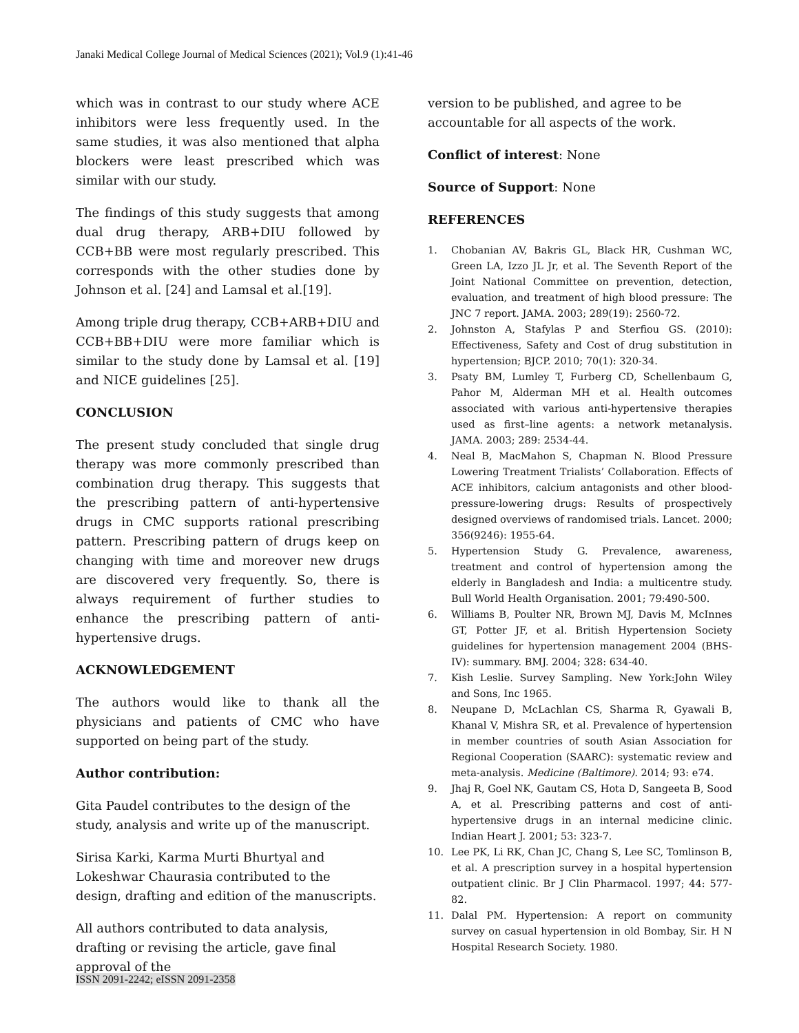Janaki Medical College Journal of Medical Sciences (2021); Vol.9 (1):41-46
which was in contrast to our study where ACE inhibitors were less frequently used. In the same studies, it was also mentioned that alpha blockers were least prescribed which was similar with our study.
The findings of this study suggests that among dual drug therapy, ARB+DIU followed by CCB+BB were most regularly prescribed. This corresponds with the other studies done by Johnson et al. [24] and Lamsal et al.[19].
Among triple drug therapy, CCB+ARB+DIU and CCB+BB+DIU were more familiar which is similar to the study done by Lamsal et al. [19] and NICE guidelines [25].
CONCLUSION
The present study concluded that single drug therapy was more commonly prescribed than combination drug therapy. This suggests that the prescribing pattern of anti-hypertensive drugs in CMC supports rational prescribing pattern. Prescribing pattern of drugs keep on changing with time and moreover new drugs are discovered very frequently. So, there is always requirement of further studies to enhance the prescribing pattern of anti-hypertensive drugs.
ACKNOWLEDGEMENT
The authors would like to thank all the physicians and patients of CMC who have supported on being part of the study.
Author contribution:
Gita Paudel contributes to the design of the study, analysis and write up of the manuscript.
Sirisa Karki, Karma Murti Bhurtyal and
Lokeshwar Chaurasia contributed to the design, drafting and edition of the manuscripts.
All authors contributed to data analysis, drafting or revising the article, gave final approval of the
version to be published, and agree to be accountable for all aspects of the work.
Conflict of interest: None
Source of Support: None
REFERENCES
1. Chobanian AV, Bakris GL, Black HR, Cushman WC, Green LA, Izzo JL Jr, et al. The Seventh Report of the Joint National Committee on prevention, detection, evaluation, and treatment of high blood pressure: The JNC 7 report. JAMA. 2003; 289(19): 2560-72.
2. Johnston A, Stafylas P and Sterfiou GS. (2010): Effectiveness, Safety and Cost of drug substitution in hypertension; BJCP. 2010; 70(1): 320-34.
3. Psaty BM, Lumley T, Furberg CD, Schellenbaum G, Pahor M, Alderman MH et al. Health outcomes associated with various anti-hypertensive therapies used as first–line agents: a network metanalysis. JAMA. 2003; 289: 2534-44.
4. Neal B, MacMahon S, Chapman N. Blood Pressure Lowering Treatment Trialists’ Collaboration. Effects of ACE inhibitors, calcium antagonists and other blood-pressure-lowering drugs: Results of prospectively designed overviews of randomised trials. Lancet. 2000; 356(9246): 1955-64.
5. Hypertension Study G. Prevalence, awareness, treatment and control of hypertension among the elderly in Bangladesh and India: a multicentre study. Bull World Health Organisation. 2001; 79:490-500.
6. Williams B, Poulter NR, Brown MJ, Davis M, McInnes GT, Potter JF, et al. British Hypertension Society guidelines for hypertension management 2004 (BHS-IV): summary. BMJ. 2004; 328: 634-40.
7. Kish Leslie. Survey Sampling. New York:John Wiley and Sons, Inc 1965.
8. Neupane D, McLachlan CS, Sharma R, Gyawali B, Khanal V, Mishra SR, et al. Prevalence of hypertension in member countries of south Asian Association for Regional Cooperation (SAARC): systematic review and meta-analysis. Medicine (Baltimore). 2014; 93: e74.
9. Jhaj R, Goel NK, Gautam CS, Hota D, Sangeeta B, Sood A, et al. Prescribing patterns and cost of anti-hypertensive drugs in an internal medicine clinic. Indian Heart J. 2001; 53: 323-7.
10. Lee PK, Li RK, Chan JC, Chang S, Lee SC, Tomlinson B, et al. A prescription survey in a hospital hypertension outpatient clinic. Br J Clin Pharmacol. 1997; 44: 577-82.
11. Dalal PM. Hypertension: A report on community survey on casual hypertension in old Bombay, Sir. H N Hospital Research Society. 1980.
ISSN 2091-2242; eISSN 2091-2358